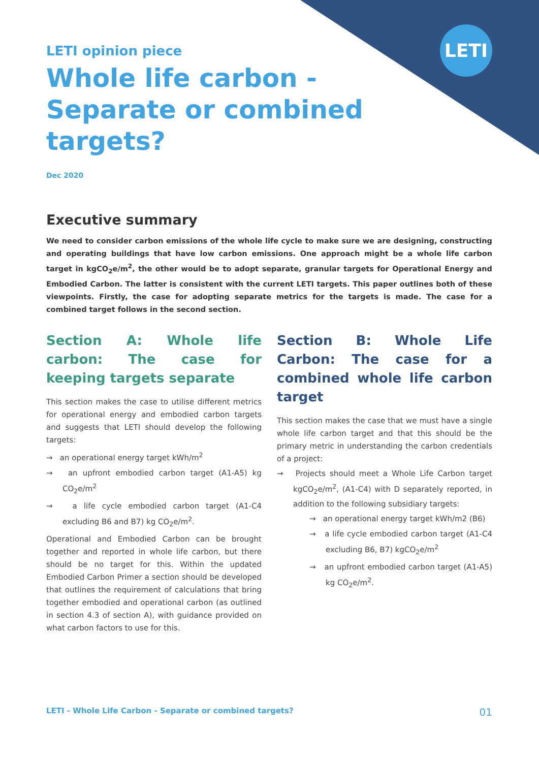LETI
LETI opinion piece
Whole life carbon -
Separate or combined
targets?
Dec 2020
Executive summary
We need to consider carbon emissions of the whole life cycle to make sure we are designing, constructing and operating buildings that have low carbon emissions. One approach might be a whole life carbon target in kgCO<sub>2</sub>e/m<sup>2</sup>, the other would be to adopt separate, granular targets for Operational Energy and Embodied Carbon. The latter is consistent with the current LETI targets. This paper outlines both of these viewpoints. Firstly, the case for adopting separate metrics for the targets is made. The case for a combined target follows in the second section.
Section A: Whole life carbon: The case for keeping targets separate
This section makes the case to utilise different metrics for operational energy and embodied carbon targets and suggests that LETI should develop the following targets:
→ an operational energy target kWh/m<sup>2</sup>
→ an upfront embodied carbon target (A1-A5) kg CO<sub>2</sub>e/m<sup>2</sup>
→ a life cycle embodied carbon target (A1-C4 excluding B6 and B7) kg CO<sub>2</sub>e/m<sup>2</sup>.
Operational and Embodied Carbon can be brought together and reported in whole life carbon, but there should be no target for this. Within the updated Embodied Carbon Primer a section should be developed that outlines the requirement of calculations that bring together embodied and operational carbon (as outlined in section 4.3 of section A), with guidance provided on what carbon factors to use for this.
Section B: Whole Life Carbon: The case for a combined whole life carbon target
This section makes the case that we must have a single whole life carbon target and that this should be the primary metric in understanding the carbon credentials of a project:
→ Projects should meet a Whole Life Carbon target kgCO<sub>2</sub>e/m<sup>2</sup>, (A1-C4) with D separately reported, in addition to the following subsidiary targets:
→ an operational energy target kWh/m2 (B6)
→ a life cycle embodied carbon target (A1-C4 excluding B6, B7) kgCO<sub>2</sub>e/m<sup>2</sup>
→ an upfront embodied carbon target (A1-A5) kg CO<sub>2</sub>e/m<sup>2</sup>.
LETI - Whole Life Carbon - Separate or combined targets? 01